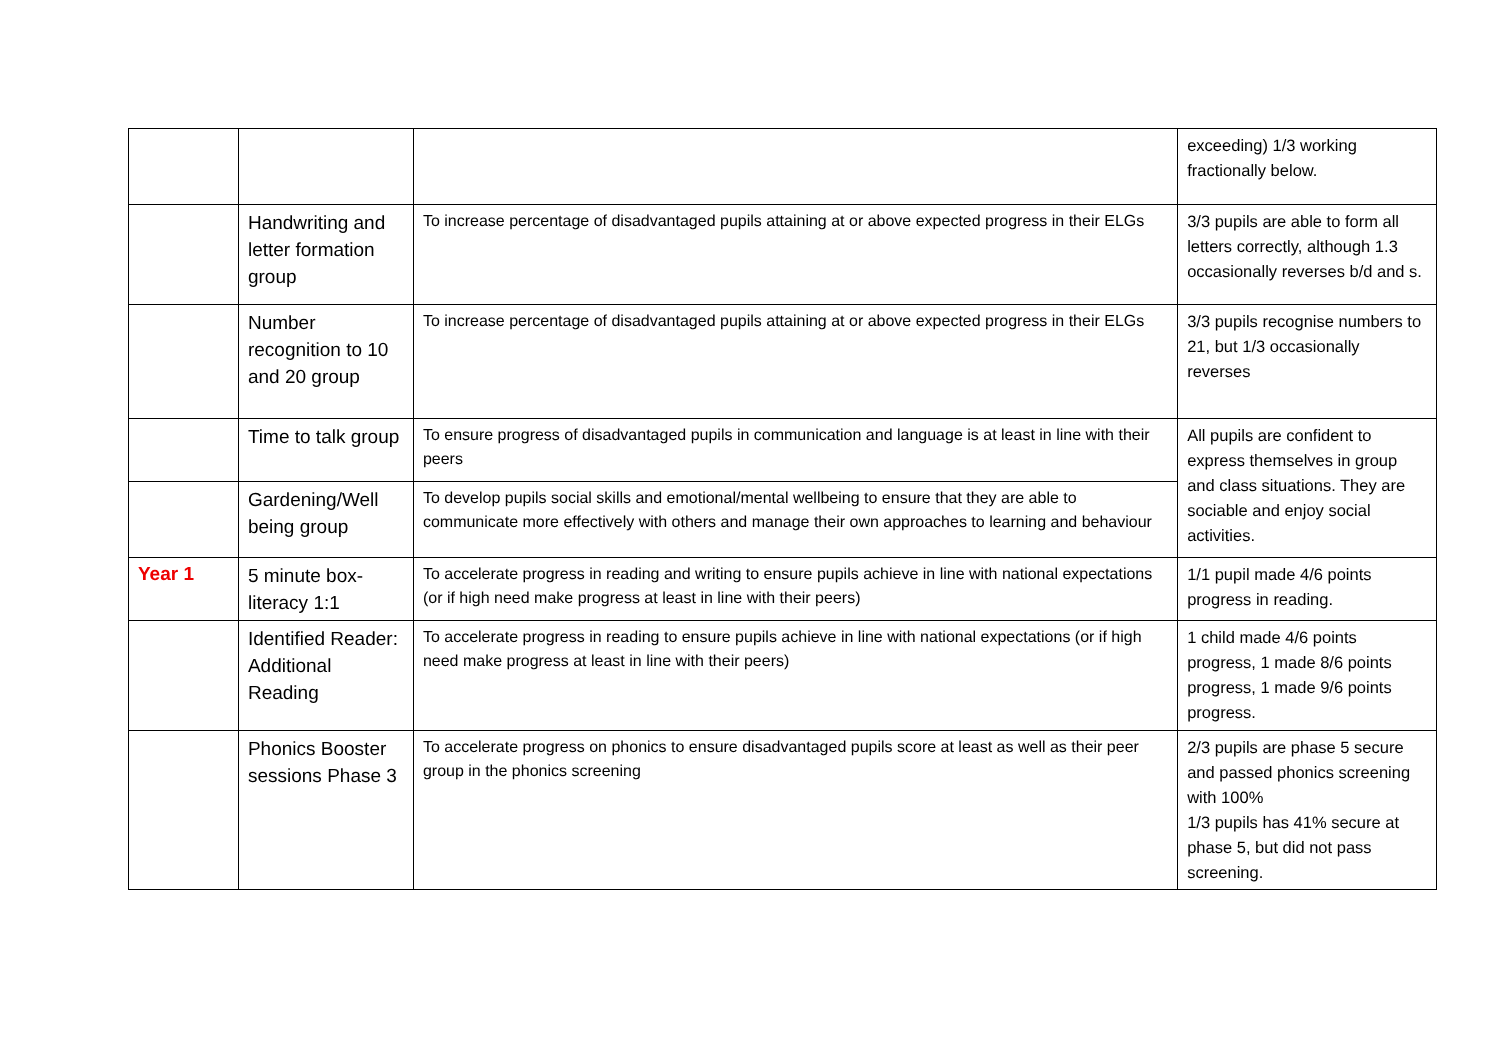| | | | exceeding) 1/3 working fractionally below. |
| | Handwriting and letter formation group | To increase percentage of disadvantaged pupils attaining at or above expected progress in their ELGs | 3/3 pupils are able to form all letters correctly, although 1.3 occasionally reverses b/d and s. |
| | Number recognition to 10 and 20 group | To increase percentage of disadvantaged pupils attaining at or above expected progress in their ELGs | 3/3 pupils recognise numbers to 21, but 1/3 occasionally reverses |
| | Time to talk group | To ensure progress of disadvantaged pupils in communication and language is at least in line with their peers | All pupils are confident to express themselves in group and class situations. They are sociable and enjoy social activities. |
| | Gardening/Well being group | To develop pupils social skills and emotional/mental wellbeing to ensure that they are able to communicate more effectively with others and manage their own approaches to learning and behaviour | |
| Year 1 | 5 minute box-literacy 1:1 | To accelerate progress in reading and writing to ensure pupils achieve in line with national expectations (or if high need make progress at least in line with their peers) | 1/1 pupil made 4/6 points progress in reading. |
| | Identified Reader: Additional Reading | To accelerate progress in reading to ensure pupils achieve in line with national expectations (or if high need make progress at least in line with their peers) | 1 child made 4/6 points progress, 1 made 8/6 points progress, 1 made 9/6 points progress. |
| | Phonics Booster sessions Phase 3 | To accelerate progress on phonics to ensure disadvantaged pupils score at least as well as their peer group in the phonics screening | 2/3 pupils are phase 5 secure and passed phonics screening with 100% 1/3 pupils has 41% secure at phase 5, but did not pass screening. |